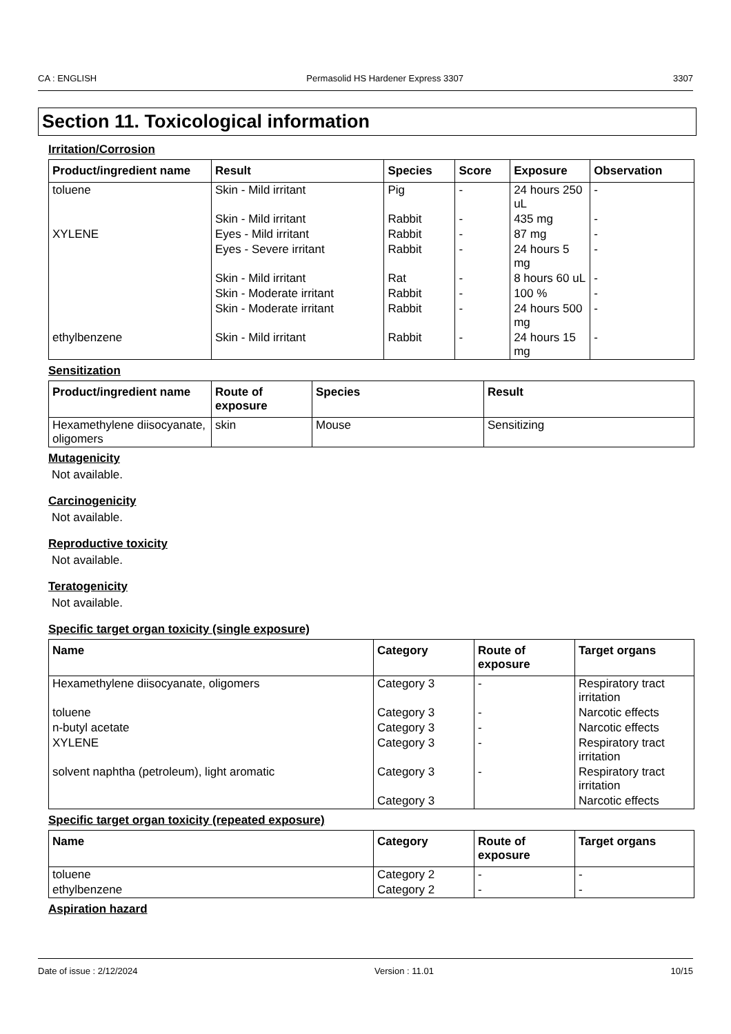CA : ENGLISH Permasolid HS Hardener Express 3307 3307
Section 11. Toxicological information
Irritation/Corrosion
| Product/ingredient name | Result | Species | Score | Exposure | Observation |
| --- | --- | --- | --- | --- | --- |
| toluene | Skin - Mild irritant | Pig | - | 24 hours 250 uL | - |
| | Skin - Mild irritant | Rabbit | - | 435 mg | - |
| XYLENE | Eyes - Mild irritant | Rabbit | - | 87 mg | - |
| | Eyes - Severe irritant | Rabbit | - | 24 hours 5 mg | - |
| | Skin - Mild irritant | Rat | - | 8 hours 60 uL | - |
| | Skin - Moderate irritant | Rabbit | - | 100 % | - |
| | Skin - Moderate irritant | Rabbit | - | 24 hours 500 mg | - |
| ethylbenzene | Skin - Mild irritant | Rabbit | - | 24 hours 15 mg | - |
Sensitization
| Product/ingredient name | Route of exposure | Species | Result |
| --- | --- | --- | --- |
| Hexamethylene diisocyanate, oligomers | skin | Mouse | Sensitizing |
Mutagenicity
Not available.
Carcinogenicity
Not available.
Reproductive toxicity
Not available.
Teratogenicity
Not available.
Specific target organ toxicity (single exposure)
| Name | Category | Route of exposure | Target organs |
| --- | --- | --- | --- |
| Hexamethylene diisocyanate, oligomers | Category 3 | - | Respiratory tract irritation |
| toluene | Category 3 | - | Narcotic effects |
| n-butyl acetate | Category 3 | - | Narcotic effects |
| XYLENE | Category 3 | - | Respiratory tract irritation |
| solvent naphtha (petroleum), light aromatic | Category 3 | - | Respiratory tract irritation |
| | Category 3 | | Narcotic effects |
Specific target organ toxicity (repeated exposure)
| Name | Category | Route of exposure | Target organs |
| --- | --- | --- | --- |
| toluene | Category 2 | - | - |
| ethylbenzene | Category 2 | - | - |
Aspiration hazard
Date of issue : 2/12/2024 Version : 11.01 10/15